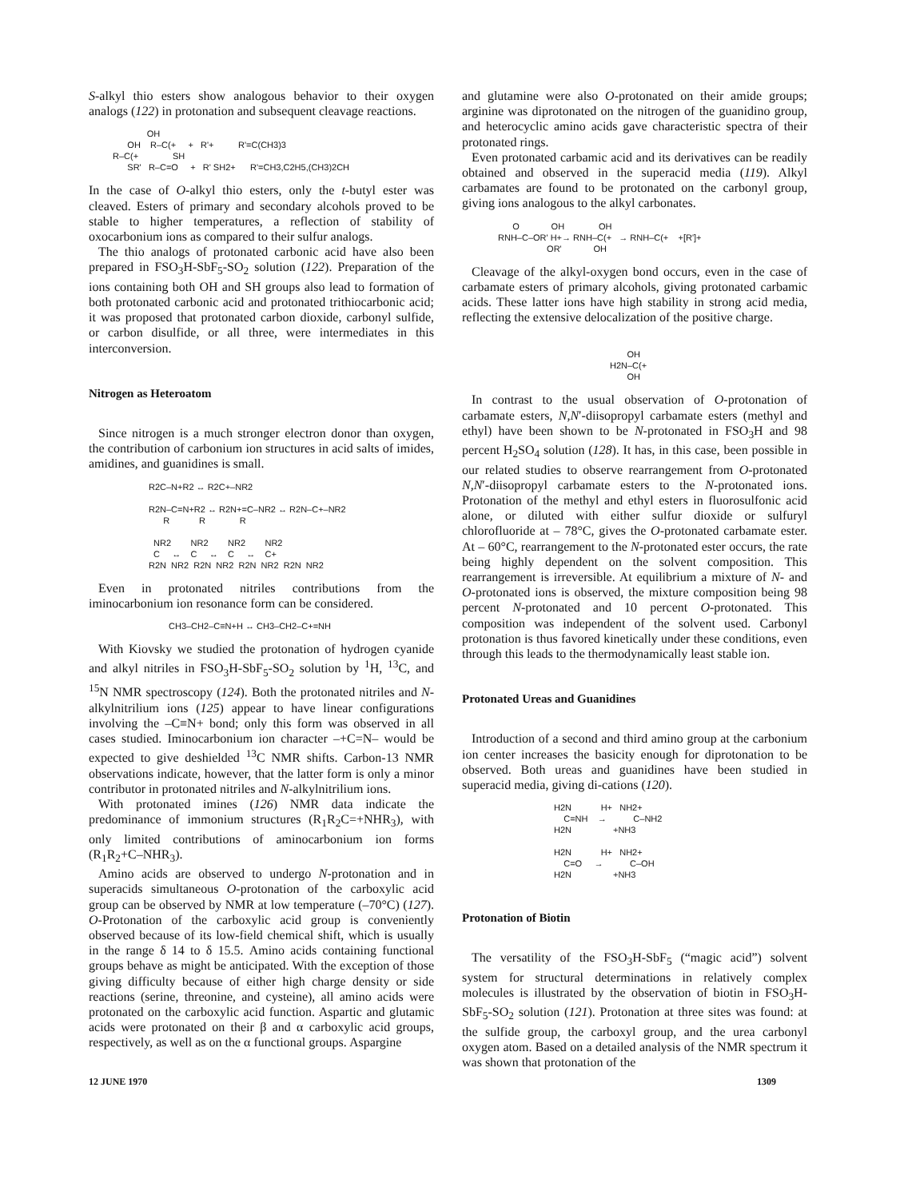S-alkyl thio esters show analogous behavior to their oxygen analogs (122) in protonation and subsequent cleavage reactions.
OH OH R–C(+ + R'+ R'=C(CH3)3 R–C(+ SH SR' R–C=O + R' SH2+ R'=CH3,C2H5,(CH3)2CH
In the case of O-alkyl thio esters, only the t-butyl ester was cleaved. Esters of primary and secondary alcohols proved to be stable to higher temperatures, a reflection of stability of oxocarbonium ions as compared to their sulfur analogs.
The thio analogs of protonated carbonic acid have also been prepared in FSO<sub>3</sub>H-SbF<sub>5</sub>-SO<sub>2</sub> solution (122). Preparation of the ions containing both OH and SH groups also lead to formation of both protonated carbonic acid and protonated trithiocarbonic acid; it was proposed that protonated carbon dioxide, carbonyl sulfide, or carbon disulfide, or all three, were intermediates in this interconversion.
Nitrogen as Heteroatom
Since nitrogen is a much stronger electron donor than oxygen, the contribution of carbonium ion structures in acid salts of imides, amidines, and guanidines is small.
R2C–N+R2 ↔ R2C+–NR2 R2N–C=N+R2 ↔ R2N+=C–NR2 ↔ R2N–C+–NR2 R R R NR2 NR2 NR2 NR2 C ↔ C ↔ C ↔ C+ R2N NR2 R2N NR2 R2N NR2 R2N NR2
Even in protonated nitriles contributions from the iminocarbonium ion resonance form can be considered.
CH3–CH2–C≡N+H ↔ CH3–CH2–C+=NH
With Kiovsky we studied the protonation of hydrogen cyanide and alkyl nitriles in FSO<sub>3</sub>H-SbF<sub>5</sub>-SO<sub>2</sub> solution by <sup>1</sup>H, <sup>13</sup>C, and <sup>15</sup>N NMR spectroscopy (124). Both the protonated nitriles and N-alkylnitrilium ions (125) appear to have linear configurations involving the –C≡N+ bond; only this form was observed in all cases studied. Iminocarbonium ion character –+C=N– would be expected to give deshielded <sup>13</sup>C NMR shifts. Carbon-13 NMR observations indicate, however, that the latter form is only a minor contributor in protonated nitriles and N-alkylnitrilium ions.
With protonated imines (126) NMR data indicate the predominance of immonium structures (R<sub>1</sub>R<sub>2</sub>C=+NHR<sub>3</sub>), with only limited contributions of aminocarbonium ion forms (R<sub>1</sub>R<sub>2</sub>+C–NHR<sub>3</sub>).
Amino acids are observed to undergo N-protonation and in superacids simultaneous O-protonation of the carboxylic acid group can be observed by NMR at low temperature (–70°C) (127). O-Protonation of the carboxylic acid group is conveniently observed because of its low-field chemical shift, which is usually in the range δ 14 to δ 15.5. Amino acids containing functional groups behave as might be anticipated. With the exception of those giving difficulty because of either high charge density or side reactions (serine, threonine, and cysteine), all amino acids were protonated on the carboxylic acid function. Aspartic and glutamic acids were protonated on their β and α carboxylic acid groups, respectively, as well as on the α functional groups. Aspargine
and glutamine were also O-protonated on their amide groups; arginine was diprotonated on the nitrogen of the guanidino group, and heterocyclic amino acids gave characteristic spectra of their protonated rings.
Even protonated carbamic acid and its derivatives can be readily obtained and observed in the superacid media (119). Alkyl carbamates are found to be protonated on the carbonyl group, giving ions analogous to the alkyl carbonates.
O OH OH RNH–C–OR' H+→ RNH–C(+ → RNH–C(+ +[R']+ OR' OH
Cleavage of the alkyl-oxygen bond occurs, even in the case of carbamate esters of primary alcohols, giving protonated carbamic acids. These latter ions have high stability in strong acid media, reflecting the extensive delocalization of the positive charge.
OH H2N–C(+ OH
In contrast to the usual observation of O-protonation of carbamate esters, N,N′-diisopropyl carbamate esters (methyl and ethyl) have been shown to be N-protonated in FSO<sub>3</sub>H and 98 percent H<sub>2</sub>SO<sub>4</sub> solution (128). It has, in this case, been possible in our related studies to observe rearrangement from O-protonated N,N′-diisopropyl carbamate esters to the N-protonated ions. Protonation of the methyl and ethyl esters in fluorosulfonic acid alone, or diluted with either sulfur dioxide or sulfuryl chlorofluoride at – 78°C, gives the O-protonated carbamate ester. At – 60°C, rearrangement to the N-protonated ester occurs, the rate being highly dependent on the solvent composition. This rearrangement is irreversible. At equilibrium a mixture of N- and O-protonated ions is observed, the mixture composition being 98 percent N-protonated and 10 percent O-protonated. This composition was independent of the solvent used. Carbonyl protonation is thus favored kinetically under these conditions, even through this leads to the thermodynamically least stable ion.
Protonated Ureas and Guanidines
Introduction of a second and third amino group at the carbonium ion center increases the basicity enough for diprotonation to be observed. Both ureas and guanidines have been studied in superacid media, giving di-cations (120).
H2N H+ NH2+ C=NH → C–NH2 H2N +NH3 H2N H+ NH2+ C=O → C–OH H2N +NH3
Protonation of Biotin
The versatility of the FSO<sub>3</sub>H-SbF<sub>5</sub> (“magic acid”) solvent system for structural determinations in relatively complex molecules is illustrated by the observation of biotin in FSO<sub>3</sub>H-SbF<sub>5</sub>-SO<sub>2</sub> solution (121). Protonation at three sites was found: at the sulfide group, the carboxyl group, and the urea carbonyl oxygen atom. Based on a detailed analysis of the NMR spectrum it was shown that protonation of the
12 JUNE 1970 1309